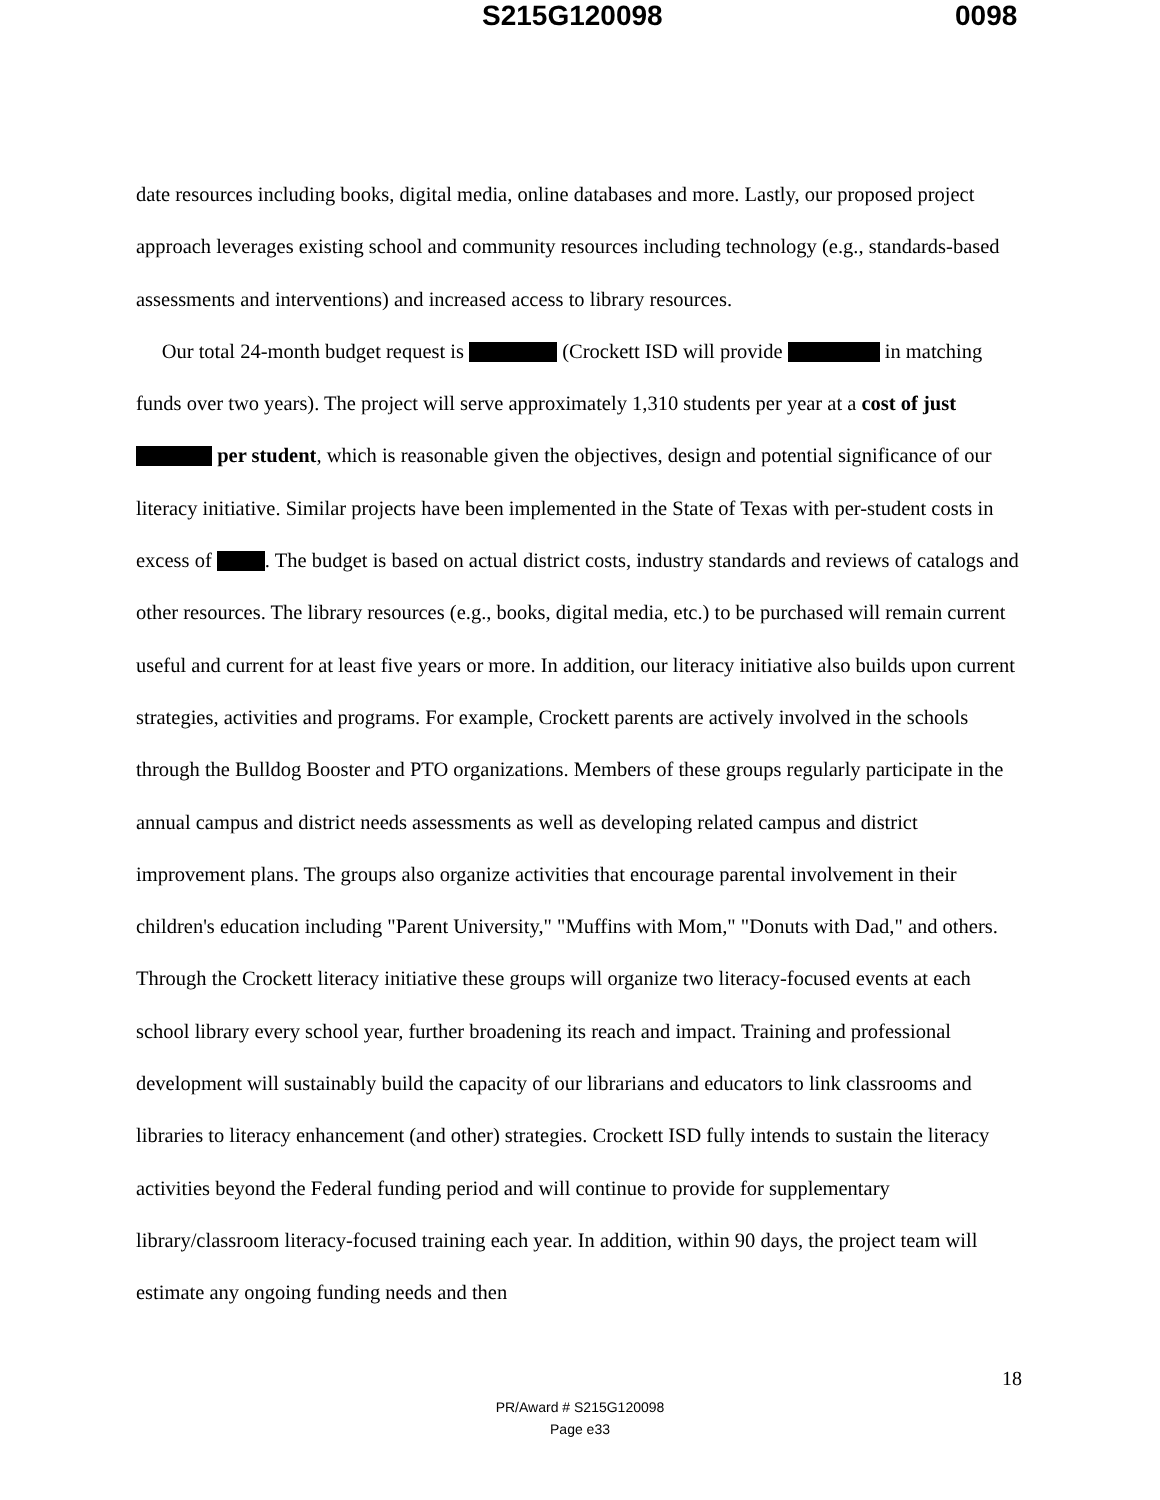S215G120098 0098
date resources including books, digital media, online databases and more. Lastly, our proposed project approach leverages existing school and community resources including technology (e.g., standards-based assessments and interventions) and increased access to library resources.
Our total 24-month budget request is (Crockett ISD will provide in matching funds over two years). The project will serve approximately 1,310 students per year at a cost of just per student, which is reasonable given the objectives, design and potential significance of our literacy initiative. Similar projects have been implemented in the State of Texas with per-student costs in excess of . The budget is based on actual district costs, industry standards and reviews of catalogs and other resources. The library resources (e.g., books, digital media, etc.) to be purchased will remain current useful and current for at least five years or more. In addition, our literacy initiative also builds upon current strategies, activities and programs. For example, Crockett parents are actively involved in the schools through the Bulldog Booster and PTO organizations. Members of these groups regularly participate in the annual campus and district needs assessments as well as developing related campus and district improvement plans. The groups also organize activities that encourage parental involvement in their children's education including "Parent University," "Muffins with Mom," "Donuts with Dad," and others. Through the Crockett literacy initiative these groups will organize two literacy-focused events at each school library every school year, further broadening its reach and impact. Training and professional development will sustainably build the capacity of our librarians and educators to link classrooms and libraries to literacy enhancement (and other) strategies. Crockett ISD fully intends to sustain the literacy activities beyond the Federal funding period and will continue to provide for supplementary library/classroom literacy-focused training each year. In addition, within 90 days, the project team will estimate any ongoing funding needs and then
18
PR/Award # S215G120098
Page e33